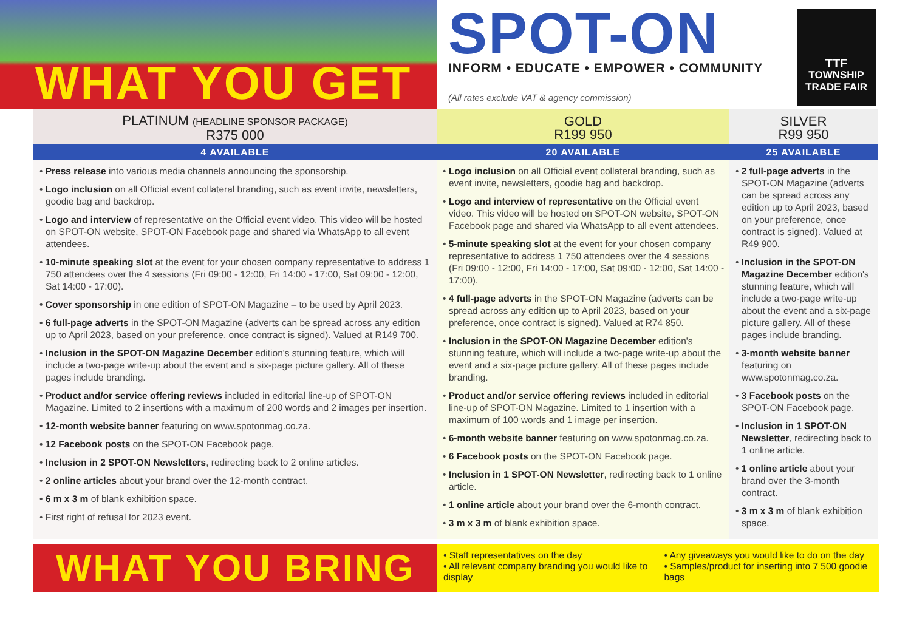WHAT YOU GET
SPOT-ON
INFORM • EDUCATE • EMPOWER • COMMUNITY
(All rates exclude VAT & agency commission)
TTF
TOWNSHIP
TRADE FAIR
| PLATINUM (HEADLINE SPONSOR PACKAGE) R375 000 | GOLD R199 950 | SILVER R99 950 |
| --- | --- | --- |
| 4 AVAILABLE | 20 AVAILABLE | 25 AVAILABLE |
| • Press release into various media channels announcing the sponsorship. • Logo inclusion on all Official event collateral branding, such as event invite, newsletters, goodie bag and backdrop. • Logo and interview of representative on the Official event video. This video will be hosted on SPOT-ON website, SPOT-ON Facebook page and shared via WhatsApp to all event attendees. • 10-minute speaking slot at the event for your chosen company representative to address 1 750 attendees over the 4 sessions (Fri 09:00 - 12:00, Fri 14:00 - 17:00, Sat 09:00 - 12:00, Sat 14:00 - 17:00). • Cover sponsorship in one edition of SPOT-ON Magazine – to be used by April 2023. • 6 full-page adverts in the SPOT-ON Magazine (adverts can be spread across any edition up to April 2023, based on your preference, once contract is signed). Valued at R149 700. • Inclusion in the SPOT-ON Magazine December edition's stunning feature, which will include a two-page write-up about the event and a six-page picture gallery. All of these pages include branding. • Product and/or service offering reviews included in editorial line-up of SPOT-ON Magazine. Limited to 2 insertions with a maximum of 200 words and 2 images per insertion. • 12-month website banner featuring on www.spotonmag.co.za. • 12 Facebook posts on the SPOT-ON Facebook page. • Inclusion in 2 SPOT-ON Newsletters , redirecting back to 2 online articles. • 2 online articles about your brand over the 12-month contract. • 6 m x 3 m of blank exhibition space. • First right of refusal for 2023 event. | • Logo inclusion on all Official event collateral branding, such as event invite, newsletters, goodie bag and backdrop. • Logo and interview of representative on the Official event video. This video will be hosted on SPOT-ON website, SPOT-ON Facebook page and shared via WhatsApp to all event attendees. • 5-minute speaking slot at the event for your chosen company representative to address 1 750 attendees over the 4 sessions (Fri 09:00 - 12:00, Fri 14:00 - 17:00, Sat 09:00 - 12:00, Sat 14:00 - 17:00). • 4 full-page adverts in the SPOT-ON Magazine (adverts can be spread across any edition up to April 2023, based on your preference, once contract is signed). Valued at R74 850. • Inclusion in the SPOT-ON Magazine December edition's stunning feature, which will include a two-page write-up about the event and a six-page picture gallery. All of these pages include branding. • Product and/or service offering reviews included in editorial line-up of SPOT-ON Magazine. Limited to 1 insertion with a maximum of 100 words and 1 image per insertion. • 6-month website banner featuring on www.spotonmag.co.za. • 6 Facebook posts on the SPOT-ON Facebook page. • Inclusion in 1 SPOT-ON Newsletter , redirecting back to 1 online article. • 1 online article about your brand over the 6-month contract. • 3 m x 3 m of blank exhibition space. | • 2 full-page adverts in the SPOT-ON Magazine (adverts can be spread across any edition up to April 2023, based on your preference, once contract is signed). Valued at R49 900. • Inclusion in the SPOT-ON Magazine December edition's stunning feature, which will include a two-page write-up about the event and a six-page picture gallery. All of these pages include branding. • 3-month website banner featuring on www.spotonmag.co.za. • 3 Facebook posts on the SPOT-ON Facebook page. • Inclusion in 1 SPOT-ON Newsletter , redirecting back to 1 online article. • 1 online article about your brand over the 3-month contract. • 3 m x 3 m of blank exhibition space. |
WHAT YOU BRING
• Staff representatives on the day
• All relevant company branding you would like to display
• Any giveaways you would like to do on the day
• Samples/product for inserting into 7 500 goodie bags